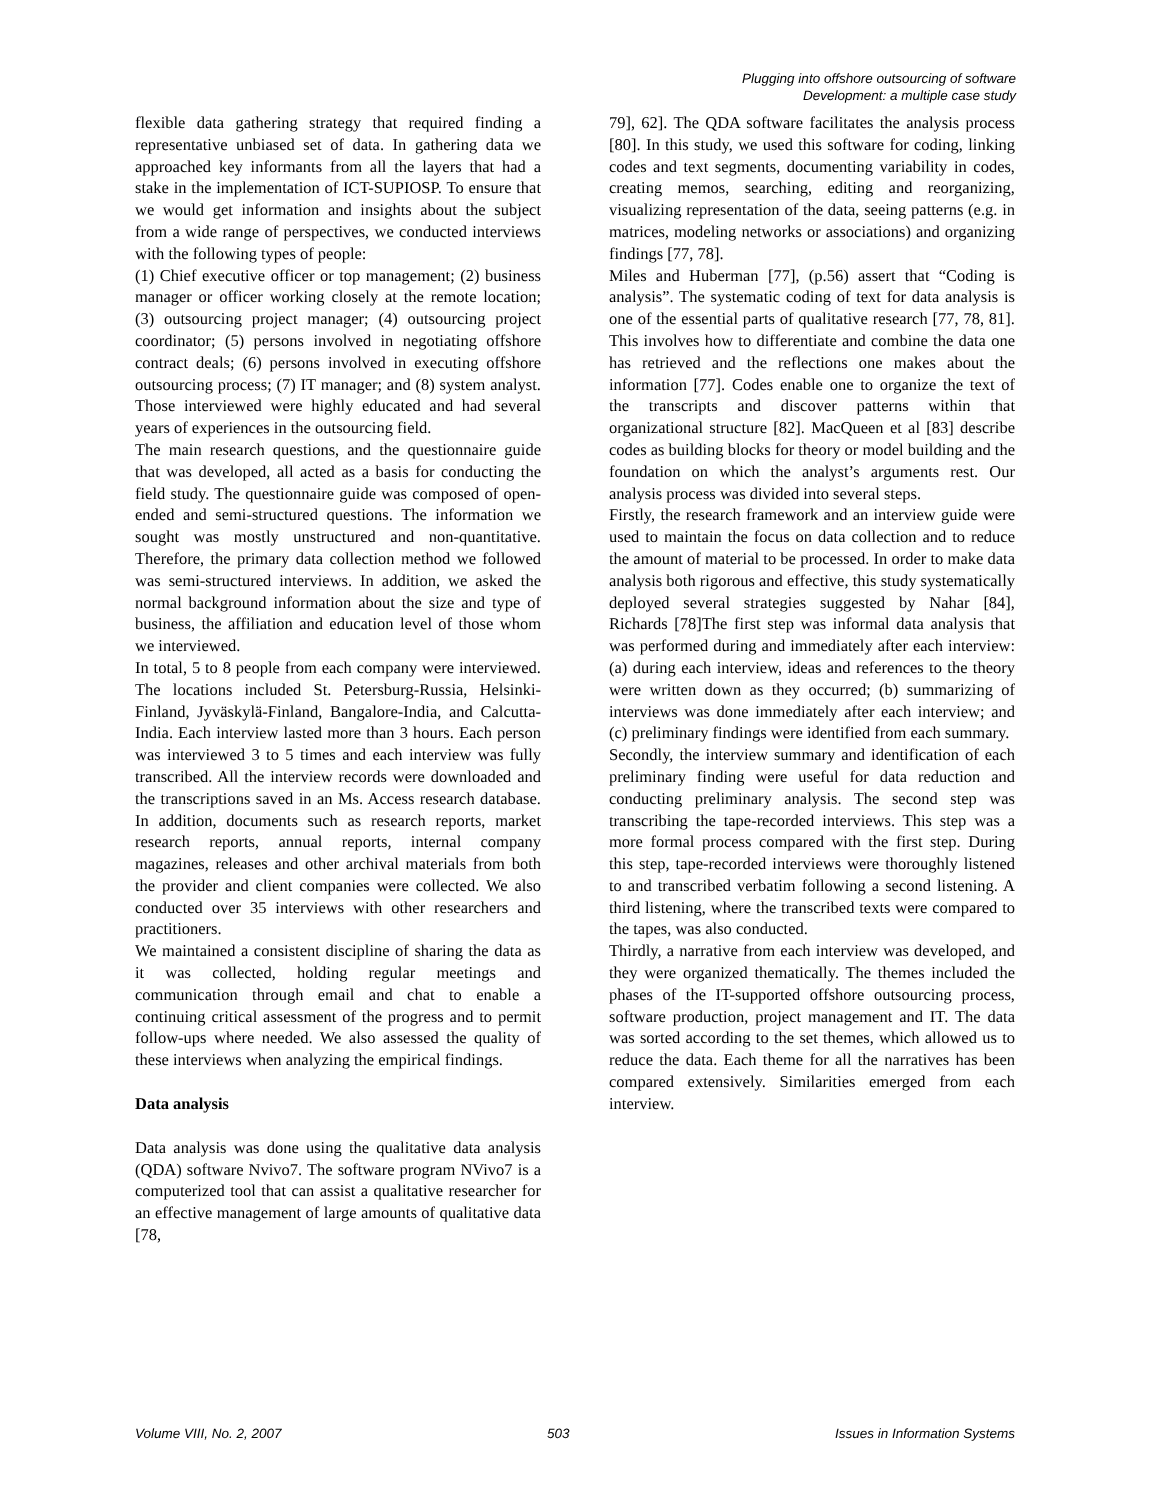Plugging into offshore outsourcing of software
Development: a multiple case study
flexible data gathering strategy that required finding a representative unbiased set of data. In gathering data we approached key informants from all the layers that had a stake in the implementation of ICT-SUPIOSP. To ensure that we would get information and insights about the subject from a wide range of perspectives, we conducted interviews with the following types of people:
(1) Chief executive officer or top management; (2) business manager or officer working closely at the remote location; (3) outsourcing project manager; (4) outsourcing project coordinator; (5) persons involved in negotiating offshore contract deals; (6) persons involved in executing offshore outsourcing process; (7) IT manager; and (8) system analyst. Those interviewed were highly educated and had several years of experiences in the outsourcing field.
The main research questions, and the questionnaire guide that was developed, all acted as a basis for conducting the field study. The questionnaire guide was composed of open-ended and semi-structured questions. The information we sought was mostly unstructured and non-quantitative. Therefore, the primary data collection method we followed was semi-structured interviews. In addition, we asked the normal background information about the size and type of business, the affiliation and education level of those whom we interviewed.
In total, 5 to 8 people from each company were interviewed. The locations included St. Petersburg-Russia, Helsinki-Finland, Jyväskylä-Finland, Bangalore-India, and Calcutta-India. Each interview lasted more than 3 hours. Each person was interviewed 3 to 5 times and each interview was fully transcribed. All the interview records were downloaded and the transcriptions saved in an Ms. Access research database. In addition, documents such as research reports, market research reports, annual reports, internal company magazines, releases and other archival materials from both the provider and client companies were collected. We also conducted over 35 interviews with other researchers and practitioners.
We maintained a consistent discipline of sharing the data as it was collected, holding regular meetings and communication through email and chat to enable a continuing critical assessment of the progress and to permit follow-ups where needed. We also assessed the quality of these interviews when analyzing the empirical findings.
Data analysis
Data analysis was done using the qualitative data analysis (QDA) software Nvivo7. The software program NVivo7 is a computerized tool that can assist a qualitative researcher for an effective management of large amounts of qualitative data [78,
79], 62]. The QDA software facilitates the analysis process [80]. In this study, we used this software for coding, linking codes and text segments, documenting variability in codes, creating memos, searching, editing and reorganizing, visualizing representation of the data, seeing patterns (e.g. in matrices, modeling networks or associations) and organizing findings [77, 78].
Miles and Huberman [77], (p.56) assert that “Coding is analysis”. The systematic coding of text for data analysis is one of the essential parts of qualitative research [77, 78, 81]. This involves how to differentiate and combine the data one has retrieved and the reflections one makes about the information [77]. Codes enable one to organize the text of the transcripts and discover patterns within that organizational structure [82]. MacQueen et al [83] describe codes as building blocks for theory or model building and the foundation on which the analyst’s arguments rest. Our analysis process was divided into several steps.
Firstly, the research framework and an interview guide were used to maintain the focus on data collection and to reduce the amount of material to be processed. In order to make data analysis both rigorous and effective, this study systematically deployed several strategies suggested by Nahar [84], Richards [78]The first step was informal data analysis that was performed during and immediately after each interview: (a) during each interview, ideas and references to the theory were written down as they occurred; (b) summarizing of interviews was done immediately after each interview; and (c) preliminary findings were identified from each summary.
Secondly, the interview summary and identification of each preliminary finding were useful for data reduction and conducting preliminary analysis. The second step was transcribing the tape-recorded interviews. This step was a more formal process compared with the first step. During this step, tape-recorded interviews were thoroughly listened to and transcribed verbatim following a second listening. A third listening, where the transcribed texts were compared to the tapes, was also conducted.
Thirdly, a narrative from each interview was developed, and they were organized thematically. The themes included the phases of the IT-supported offshore outsourcing process, software production, project management and IT. The data was sorted according to the set themes, which allowed us to reduce the data. Each theme for all the narratives has been compared extensively. Similarities emerged from each interview.
Volume VIII, No. 2, 2007 503 Issues in Information Systems